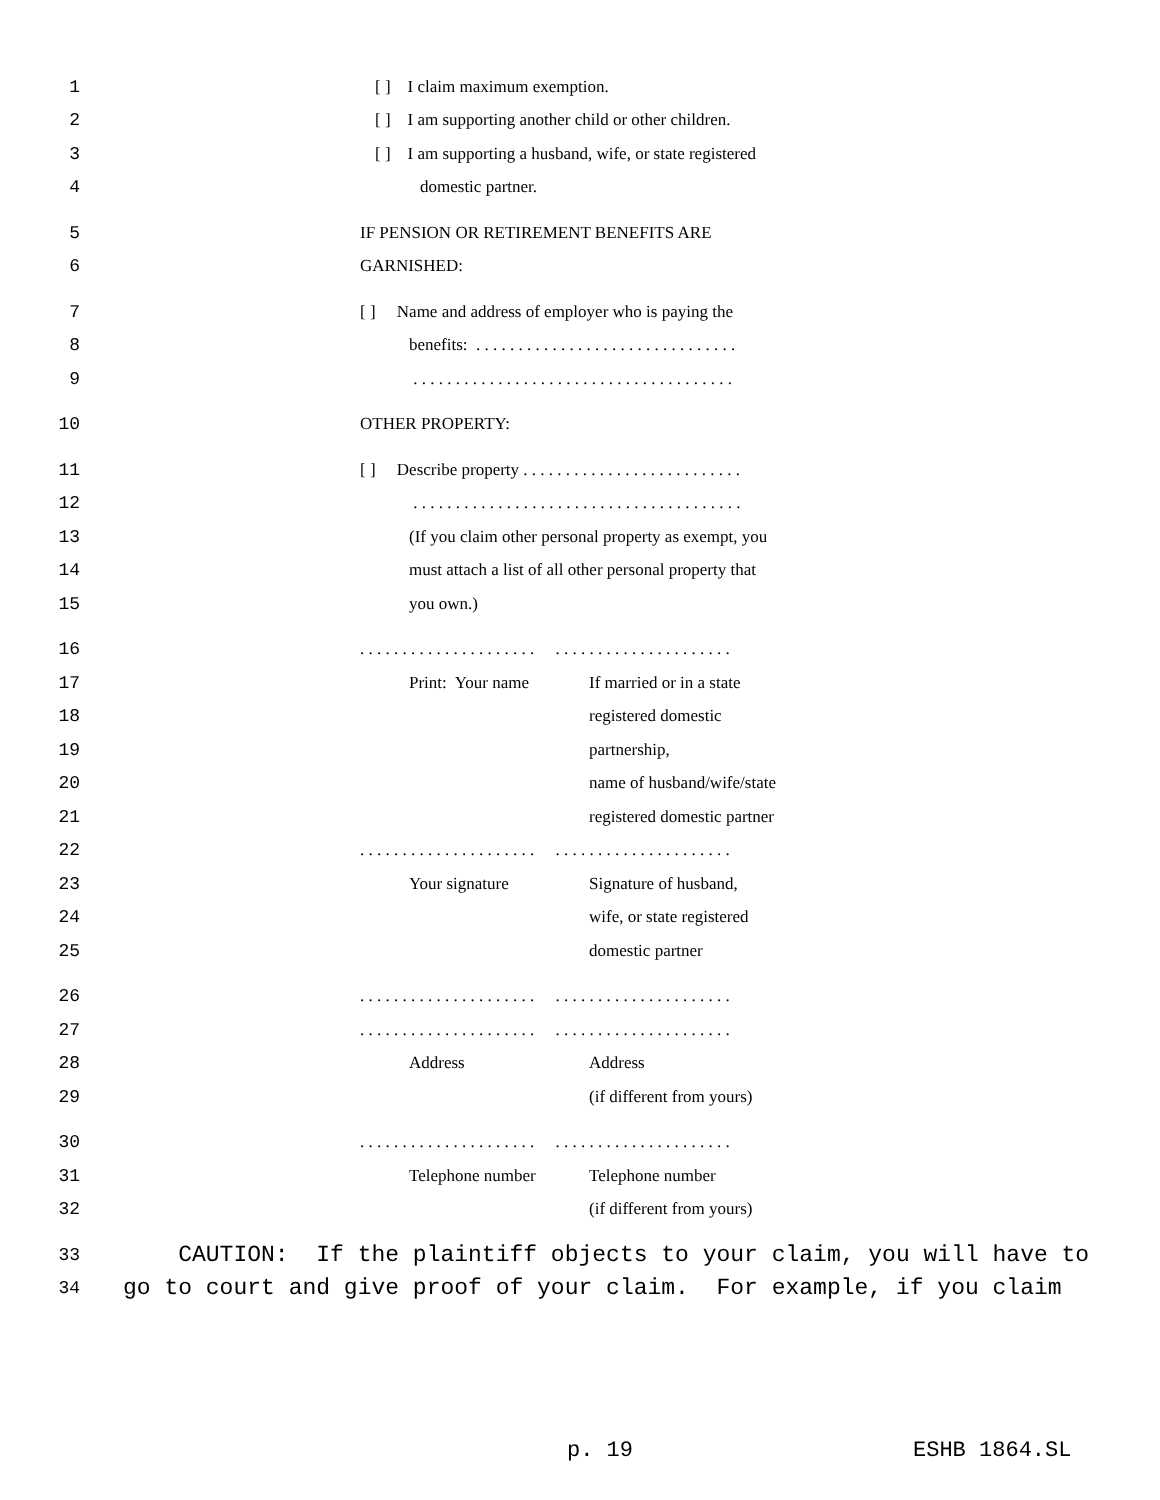1 [ ] I claim maximum exemption.
2 [ ] I am supporting another child or other children.
3 [ ] I am supporting a husband, wife, or state registered
4 domestic partner.
5 IF PENSION OR RETIREMENT BENEFITS ARE
6 GARNISHED:
7 [ ] Name and address of employer who is paying the
8 benefits: . . . . . . . . . . . . . . . . . . . . . . . . . . . . . . .
9 . . . . . . . . . . . . . . . . . . . . . . . . . . . . . . . . . . . . . .
10 OTHER PROPERTY:
11 [ ] Describe property . . . . . . . . . . . . . . . . . . . . . . . . . .
12 . . . . . . . . . . . . . . . . . . . . . . . . . . . . . . . . . . . . . . .
13 (If you claim other personal property as exempt, you
14 must attach a list of all other personal property that
15 you own.)
16. . . . . . . . . . . . . . . . . . . . . . . . . . . . . . . . . . . . . . . . . .
17 Print: Your name If married or in a state
18 registered domestic
19 partnership,
20 name of husband/wife/state
21 registered domestic partner
22. . . . . . . . . . . . . . . . . . . . . . . . . . . . . . . . . . . . . . . . . .
23 Your signature Signature of husband,
24 wife, or state registered
25 domestic partner
26. . . . . . . . . . . . . . . . . . . . . . . . . . . . . . . . . . . . . . . . . .
27. . . . . . . . . . . . . . . . . . . . . . . . . . . . . . . . . . . . . . . . . .
28 Address Address
29 (if different from yours)
30. . . . . . . . . . . . . . . . . . . . . . . . . . . . . . . . . . . . . . . . . .
31 Telephone number Telephone number
32 (if different from yours)
33 CAUTION: If the plaintiff objects to your claim, you will have to
34 go to court and give proof of your claim. For example, if you claim
p. 19 ESHB 1864.SL